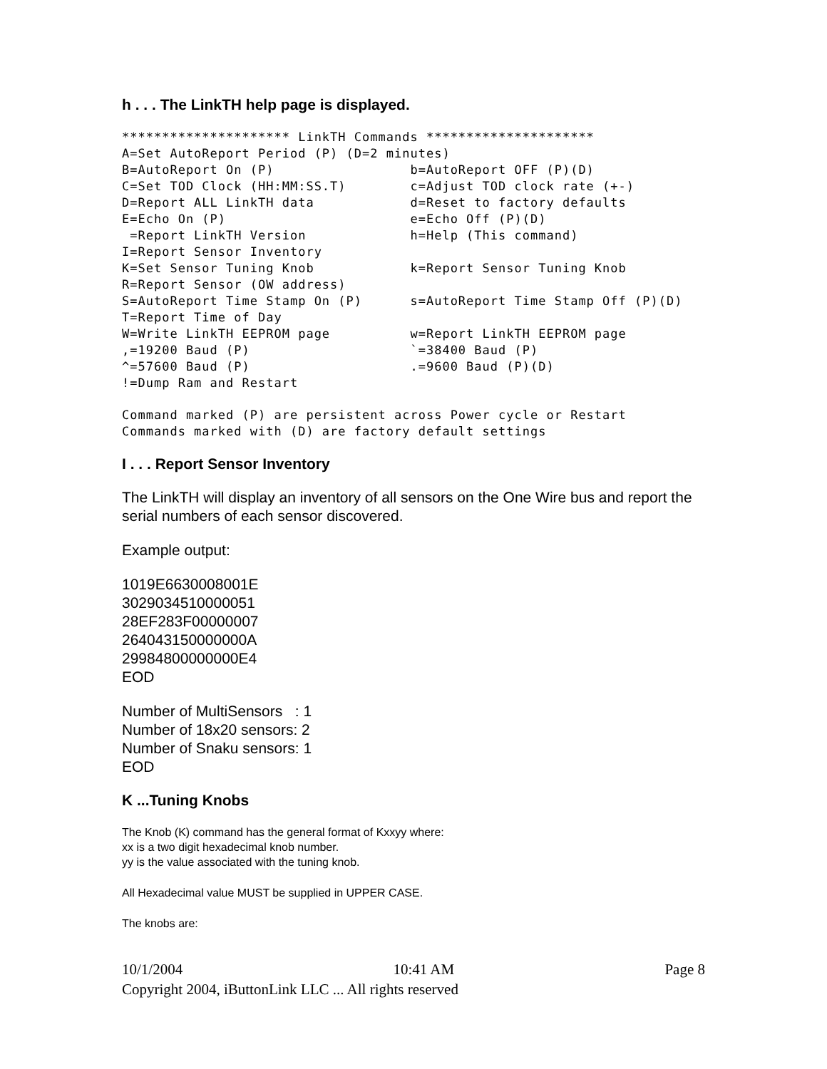h . . . The LinkTH help page is displayed.
********************* LinkTH Commands *********************
A=Set AutoReport Period (P) (D=2 minutes)
B=AutoReport On (P)                 b=AutoReport OFF (P)(D)
C=Set TOD Clock (HH:MM:SS.T)        c=Adjust TOD clock rate (+-)
D=Report ALL LinkTH data            d=Reset to factory defaults
E=Echo On (P)                       e=Echo Off (P)(D)
 =Report LinkTH Version             h=Help (This command)
I=Report Sensor Inventory
K=Set Sensor Tuning Knob            k=Report Sensor Tuning Knob
R=Report Sensor (OW address)
S=AutoReport Time Stamp On (P)      s=AutoReport Time Stamp Off (P)(D)
T=Report Time of Day
W=Write LinkTH EEPROM page          w=Report LinkTH EEPROM page
,=19200 Baud (P)                    `=38400 Baud (P)
^=57600 Baud (P)                    .=9600 Baud (P)(D)
!=Dump Ram and Restart
Command marked (P) are persistent across Power cycle or Restart
Commands marked with (D) are factory default settings
I . . . Report Sensor Inventory
The LinkTH will display an inventory of all sensors on the One Wire bus and report the serial numbers of each sensor discovered.
Example output:
1019E6630008001E
3029034510000051
28EF283F00000007
264043150000000A
29984800000000E4
EOD
Number of MultiSensors : 1
Number of 18x20 sensors: 2
Number of Snaku sensors: 1
EOD
K ...Tuning Knobs
The Knob (K) command has the general format of Kxxyy where:
xx is a two digit hexadecimal knob number.
yy is the value associated with the tuning knob.
All Hexadecimal value MUST be supplied in UPPER CASE.
The knobs are:
10/1/2004 10:41 AM Page 8
Copyright 2004, iButtonLink LLC ... All rights reserved